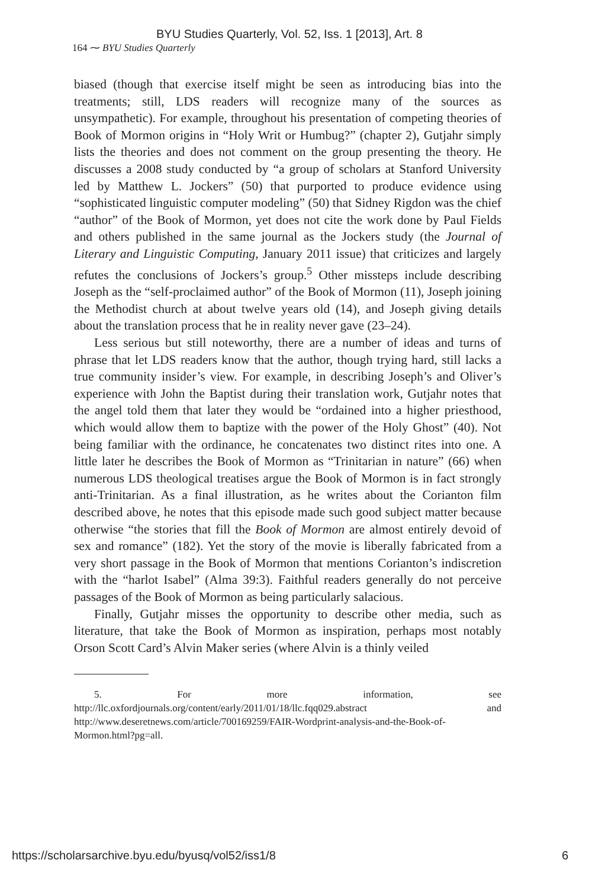BYU Studies Quarterly, Vol. 52, Iss. 1 [2013], Art. 8
164 ⁓ BYU Studies Quarterly
biased (though that exercise itself might be seen as introducing bias into the treatments; still, LDS readers will recognize many of the sources as unsympathetic). For example, throughout his presentation of competing theories of Book of Mormon origins in “Holy Writ or Humbug?” (chapter 2), Gutjahr simply lists the theories and does not comment on the group presenting the theory. He discusses a 2008 study conducted by “a group of scholars at Stanford University led by Matthew L. Jockers” (50) that purported to produce evidence using “sophisticated linguistic computer modeling” (50) that Sidney Rigdon was the chief “author” of the Book of Mormon, yet does not cite the work done by Paul Fields and others published in the same journal as the Jockers study (the Journal of Literary and Linguistic Computing, January 2011 issue) that criticizes and largely refutes the conclusions of Jockers’s group.<sup>5</sup> Other missteps include describing Joseph as the “self-proclaimed author” of the Book of Mormon (11), Joseph joining the Methodist church at about twelve years old (14), and Joseph giving details about the translation process that he in reality never gave (23–24).
Less serious but still noteworthy, there are a number of ideas and turns of phrase that let LDS readers know that the author, though trying hard, still lacks a true community insider’s view. For example, in describing Joseph’s and Oliver’s experience with John the Baptist during their translation work, Gutjahr notes that the angel told them that later they would be “ordained into a higher priesthood, which would allow them to baptize with the power of the Holy Ghost” (40). Not being familiar with the ordinance, he concatenates two distinct rites into one. A little later he describes the Book of Mormon as “Trinitarian in nature” (66) when numerous LDS theological treatises argue the Book of Mormon is in fact strongly anti-Trinitarian. As a final illustration, as he writes about the Corianton film described above, he notes that this episode made such good subject matter because otherwise “the stories that fill the Book of Mormon are almost entirely devoid of sex and romance” (182). Yet the story of the movie is liberally fabricated from a very short passage in the Book of Mormon that mentions Corianton’s indiscretion with the “harlot Isabel” (Alma 39:3). Faithful readers generally do not perceive passages of the Book of Mormon as being particularly salacious.
Finally, Gutjahr misses the opportunity to describe other media, such as literature, that take the Book of Mormon as inspiration, perhaps most notably Orson Scott Card’s Alvin Maker series (where Alvin is a thinly veiled
5. For more information, see http://llc.oxfordjournals.org/content/early/2011/01/18/llc.fqq029.abstract and http://www.deseretnews.com/article/700169259/FAIR-Wordprint-analysis-and-the-Book-of-Mormon.html?pg=all.
https://scholarsarchive.byu.edu/byusq/vol52/iss1/8 6